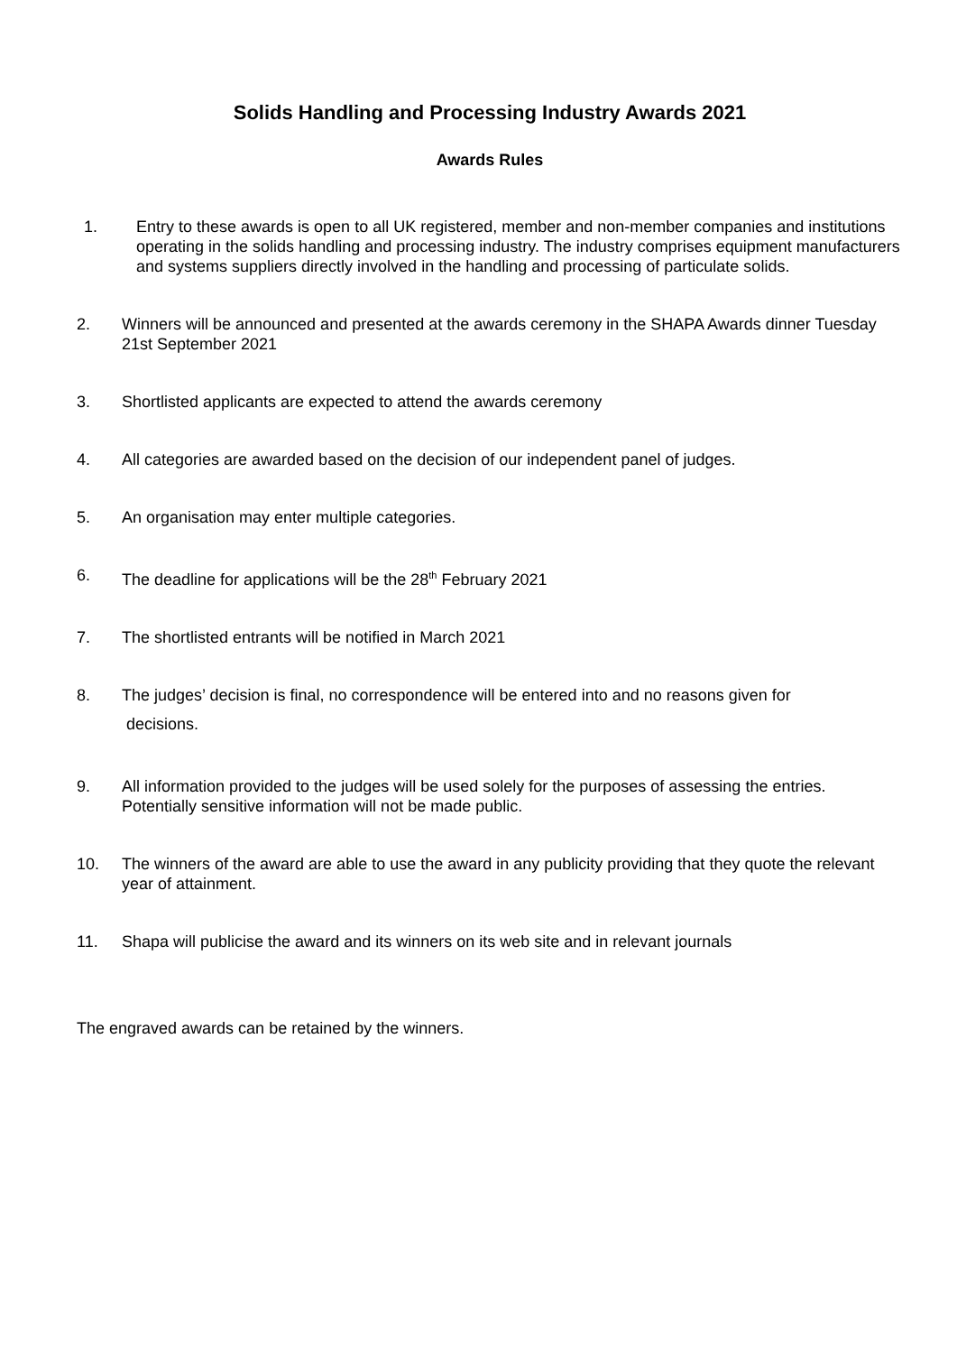Solids Handling and Processing Industry Awards 2021
Awards Rules
1. Entry to these awards is open to all UK registered, member and non-member companies and institutions operating in the solids handling and processing industry. The industry comprises equipment manufacturers and systems suppliers directly involved in the handling and processing of particulate solids.
2. Winners will be announced and presented at the awards ceremony in the SHAPA Awards dinner Tuesday 21st September 2021
3. Shortlisted applicants are expected to attend the awards ceremony
4. All categories are awarded based on the decision of our independent panel of judges.
5. An organisation may enter multiple categories.
6. The deadline for applications will be the 28<sup>th</sup> February 2021
7. The shortlisted entrants will be notified in March 2021
8.
The judges’ decision is final, no correspondence will be entered into and no reasons given for
decisions.
9. All information provided to the judges will be used solely for the purposes of assessing the entries. Potentially sensitive information will not be made public.
10. The winners of the award are able to use the award in any publicity providing that they quote the relevant year of attainment.
11. Shapa will publicise the award and its winners on its web site and in relevant journals
The engraved awards can be retained by the winners.